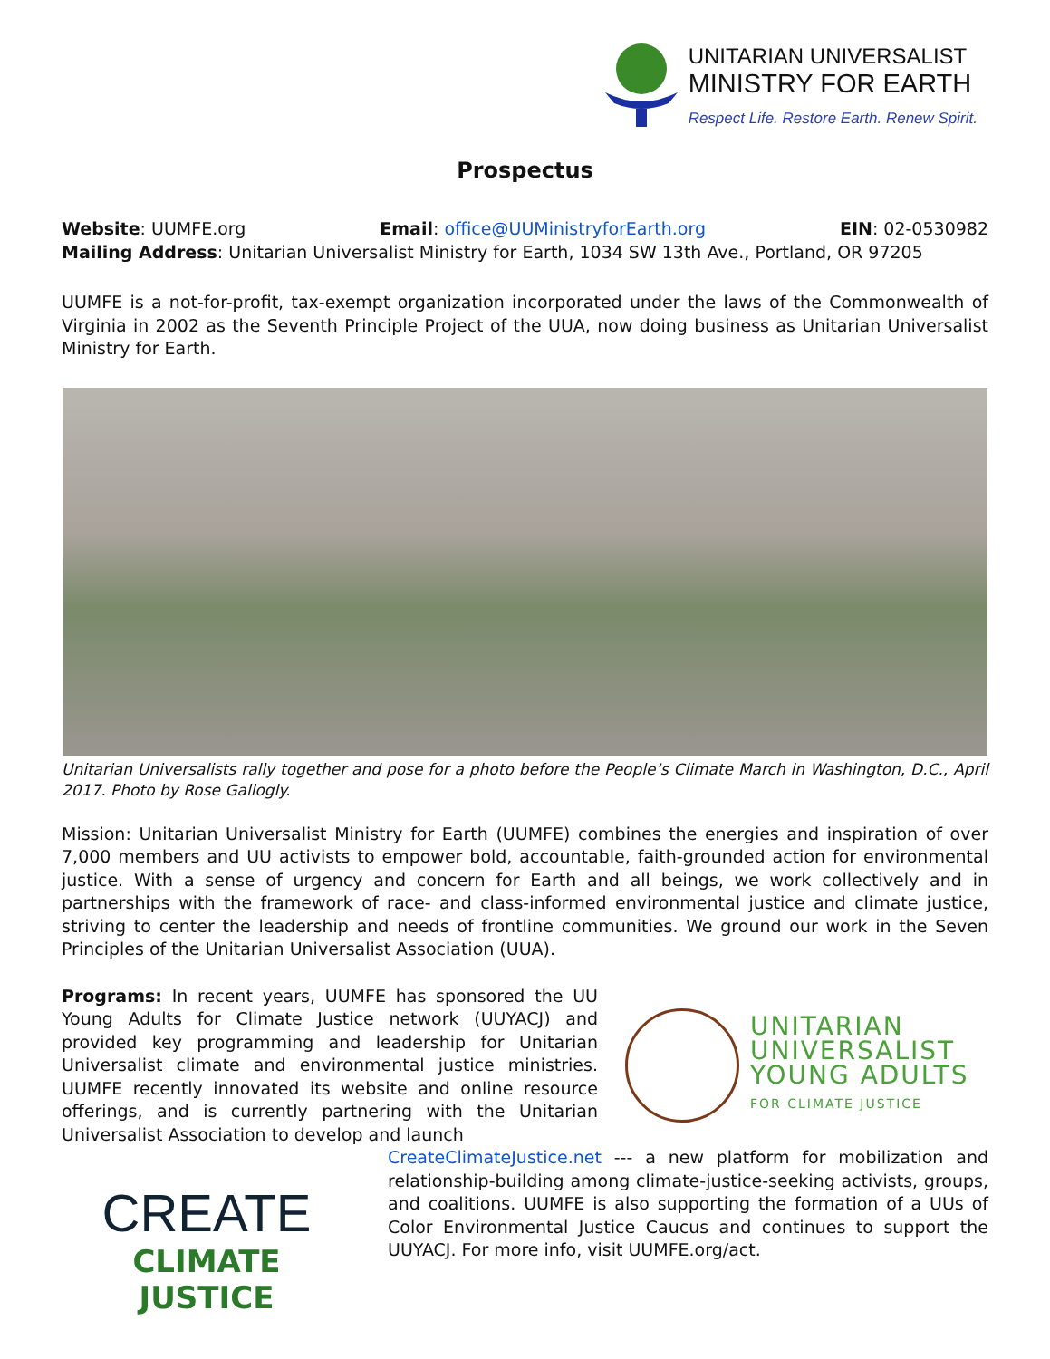UNITARIAN UNIVERSALIST
MINISTRY FOR EARTH
Respect Life. Restore Earth. Renew Spirit.
Prospectus
Website: UUMFE.org Email: office@UUMinistryforEarth.org EIN: 02-0530982
Mailing Address: Unitarian Universalist Ministry for Earth, 1034 SW 13th Ave., Portland, OR 97205
UUMFE is a not-for-profit, tax-exempt organization incorporated under the laws of the Commonwealth of Virginia in 2002 as the Seventh Principle Project of the UUA, now doing business as Unitarian Universalist Ministry for Earth.
Unitarian Universalists rally together and pose for a photo before the People’s Climate March in Washington, D.C., April 2017. Photo by Rose Gallogly.
Mission: Unitarian Universalist Ministry for Earth (UUMFE) combines the energies and inspiration of over 7,000 members and UU activists to empower bold, accountable, faith-grounded action for environmental justice. With a sense of urgency and concern for Earth and all beings, we work collectively and in partnerships with the framework of race- and class-informed environmental justice and climate justice, striving to center the leadership and needs of frontline communities. We ground our work in the Seven Principles of the Unitarian Universalist Association (UUA).
Programs: In recent years, UUMFE has sponsored the UU Young Adults for Climate Justice network (UUYACJ) and provided key programming and leadership for Unitarian Universalist climate and environmental justice ministries. UUMFE recently innovated its website and online resource offerings, and is currently partnering with the Unitarian Universalist Association to develop and launch
UNITARIAN
UNIVERSALIST
YOUNG ADULTS
FOR CLIMATE JUSTICE
CREATE
CLIMATE JUSTICE
CreateClimateJustice.net --- a new platform for mobilization and relationship-building among climate-justice-seeking activists, groups, and coalitions. UUMFE is also supporting the formation of a UUs of Color Environmental Justice Caucus and continues to support the UUYACJ. For more info, visit UUMFE.org/act.